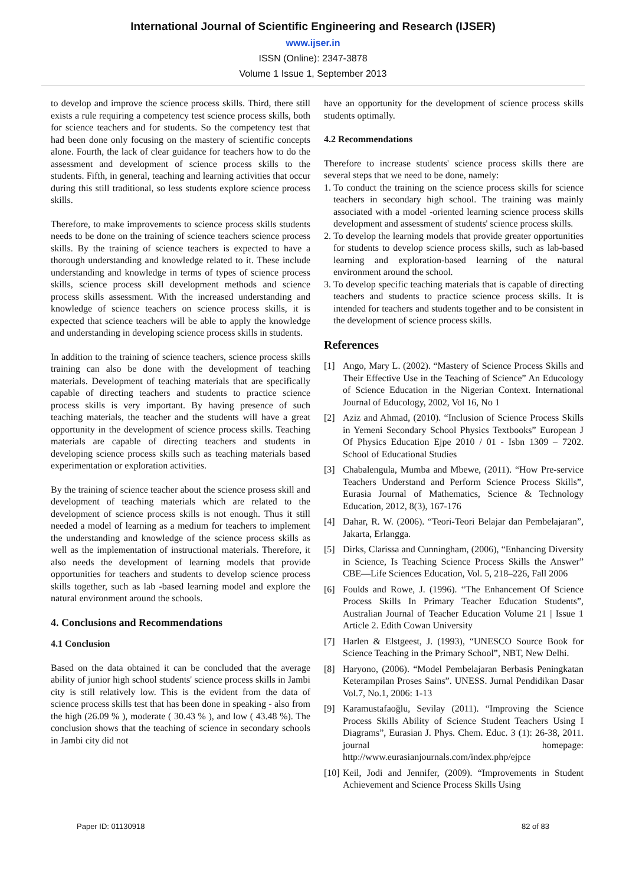International Journal of Scientific Engineering and Research (IJSER)
www.ijser.in
ISSN (Online): 2347-3878
Volume 1 Issue 1, September 2013
to develop and improve the science process skills. Third, there still exists a rule requiring a competency test science process skills, both for science teachers and for students. So the competency test that had been done only focusing on the mastery of scientific concepts alone. Fourth, the lack of clear guidance for teachers how to do the assessment and development of science process skills to the students. Fifth, in general, teaching and learning activities that occur during this still traditional, so less students explore science process skills.
Therefore, to make improvements to science process skills students needs to be done on the training of science teachers science process skills. By the training of science teachers is expected to have a thorough understanding and knowledge related to it. These include understanding and knowledge in terms of types of science process skills, science process skill development methods and science process skills assessment. With the increased understanding and knowledge of science teachers on science process skills, it is expected that science teachers will be able to apply the knowledge and understanding in developing science process skills in students.
In addition to the training of science teachers, science process skills training can also be done with the development of teaching materials. Development of teaching materials that are specifically capable of directing teachers and students to practice science process skills is very important. By having presence of such teaching materials, the teacher and the students will have a great opportunity in the development of science process skills. Teaching materials are capable of directing teachers and students in developing science process skills such as teaching materials based experimentation or exploration activities.
By the training of science teacher about the science prosess skill and development of teaching materials which are related to the development of science process skills is not enough. Thus it still needed a model of learning as a medium for teachers to implement the understanding and knowledge of the science process skills as well as the implementation of instructional materials. Therefore, it also needs the development of learning models that provide opportunities for teachers and students to develop science process skills together, such as lab -based learning model and explore the natural environment around the schools.
4. Conclusions and Recommendations
4.1 Conclusion
Based on the data obtained it can be concluded that the average ability of junior high school students' science process skills in Jambi city is still relatively low. This is the evident from the data of science process skills test that has been done in speaking - also from the high (26.09 % ), moderate ( 30.43 % ), and low ( 43.48 %). The conclusion shows that the teaching of science in secondary schools in Jambi city did not
have an opportunity for the development of science process skills students optimally.
4.2 Recommendations
Therefore to increase students' science process skills there are several steps that we need to be done, namely:
1. To conduct the training on the science process skills for science teachers in secondary high school. The training was mainly associated with a model -oriented learning science process skills development and assessment of students' science process skills.
2. To develop the learning models that provide greater opportunities for students to develop science process skills, such as lab-based learning and exploration-based learning of the natural environment around the school.
3. To develop specific teaching materials that is capable of directing teachers and students to practice science process skills. It is intended for teachers and students together and to be consistent in the development of science process skills.
References
[1] Ango, Mary L. (2002). “Mastery of Science Process Skills and Their Effective Use in the Teaching of Science” An Educology of Science Education in the Nigerian Context. International Journal of Educology, 2002, Vol 16, No 1
[2] Aziz and Ahmad, (2010). “Inclusion of Science Process Skills in Yemeni Secondary School Physics Textbooks” European J Of Physics Education Ejpe 2010 / 01 - Isbn 1309 – 7202. School of Educational Studies
[3] Chabalengula, Mumba and Mbewe, (2011). “How Pre-service Teachers Understand and Perform Science Process Skills”, Eurasia Journal of Mathematics, Science & Technology Education, 2012, 8(3), 167-176
[4] Dahar, R. W. (2006). “Teori-Teori Belajar dan Pembelajaran”, Jakarta, Erlangga.
[5] Dirks, Clarissa and Cunningham, (2006), “Enhancing Diversity in Science, Is Teaching Science Process Skills the Answer” CBE—Life Sciences Education, Vol. 5, 218–226, Fall 2006
[6] Foulds and Rowe, J. (1996). “The Enhancement Of Science Process Skills In Primary Teacher Education Students”, Australian Journal of Teacher Education Volume 21 | Issue 1 Article 2. Edith Cowan University
[7] Harlen & Elstgeest, J. (1993), “UNESCO Source Book for Science Teaching in the Primary School”, NBT, New Delhi.
[8] Haryono, (2006). “Model Pembelajaran Berbasis Peningkatan Keterampilan Proses Sains”. UNESS. Jurnal Pendidikan Dasar Vol.7, No.1, 2006: 1-13
[9] Karamustafaoğlu, Sevilay (2011). “Improving the Science Process Skills Ability of Science Student Teachers Using I Diagrams”, Eurasian J. Phys. Chem. Educ. 3 (1): 26-38, 2011. journal homepage: http://www.eurasianjournals.com/index.php/ejpce
[10] Keil, Jodi and Jennifer, (2009). “Improvements in Student Achievement and Science Process Skills Using
Paper ID: 01130918 82 of 83